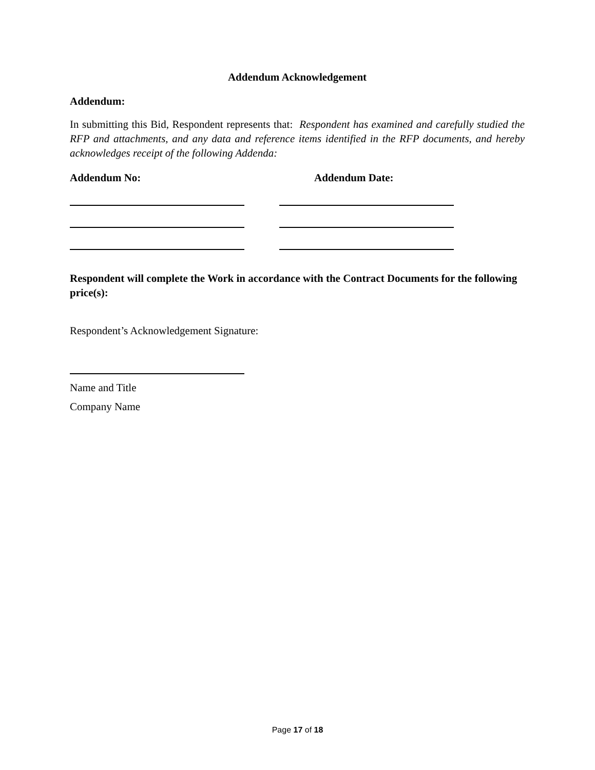Addendum Acknowledgement
Addendum:
In submitting this Bid, Respondent represents that: Respondent has examined and carefully studied the RFP and attachments, and any data and reference items identified in the RFP documents, and hereby acknowledges receipt of the following Addenda:
Addendum No: Addendum Date:
Respondent will complete the Work in accordance with the Contract Documents for the following price(s):
Respondent’s Acknowledgement Signature:
Name and Title
Company Name
Page 17 of 18